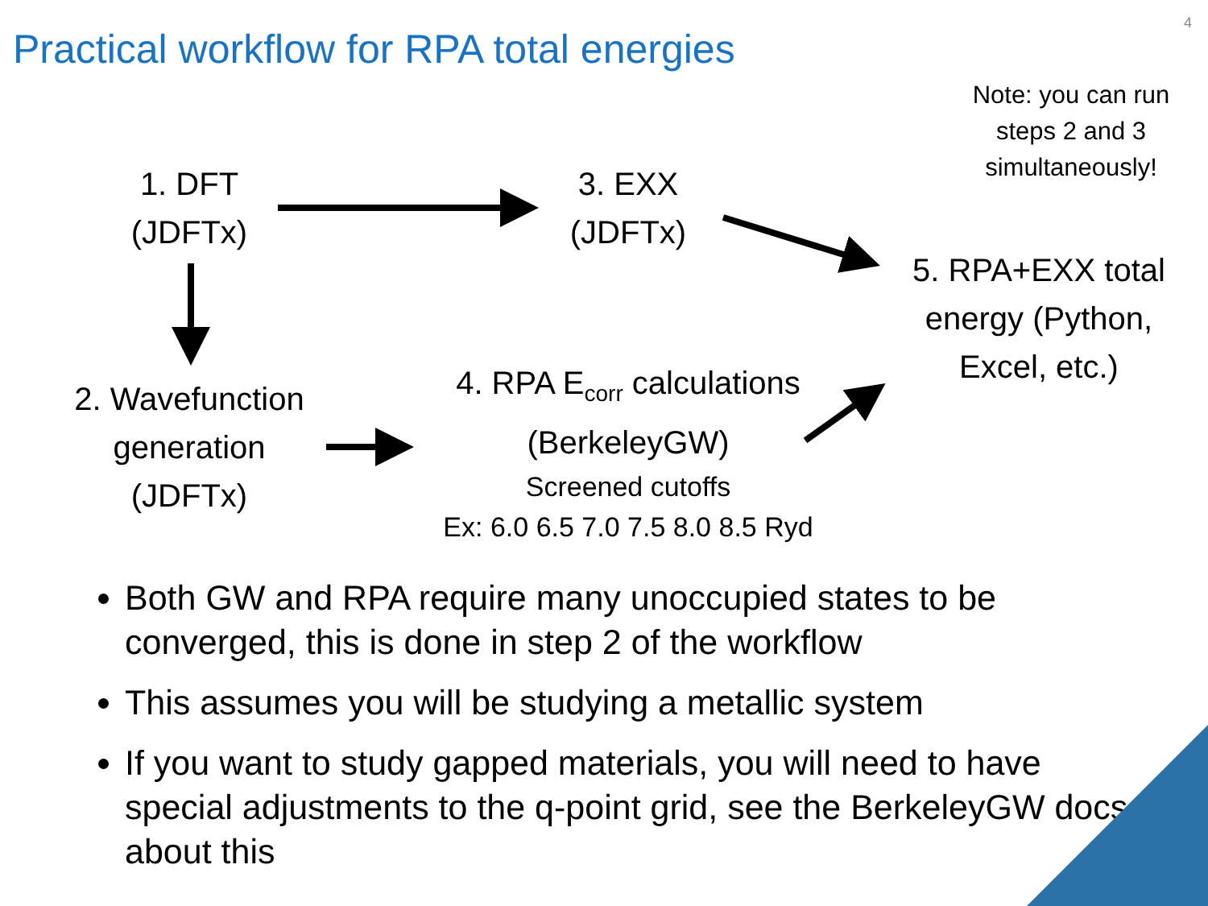4
Practical workflow for RPA total energies
Note: you can run steps 2 and 3 simultaneously!
1. DFT
(JDFTx)
3. EXX
(JDFTx)
5. RPA+EXX total energy (Python, Excel, etc.)
2. Wavefunction generation
(JDFTx)
4. RPA E<sub>corr</sub> calculations
(BerkeleyGW)
Screened cutoffs
Ex: 6.0 6.5 7.0 7.5 8.0 8.5 Ryd
Both GW and RPA require many unoccupied states to be converged, this is done in step 2 of the workflow
This assumes you will be studying a metallic system
If you want to study gapped materials, you will need to have special adjustments to the q-point grid, see the BerkeleyGW docs about this